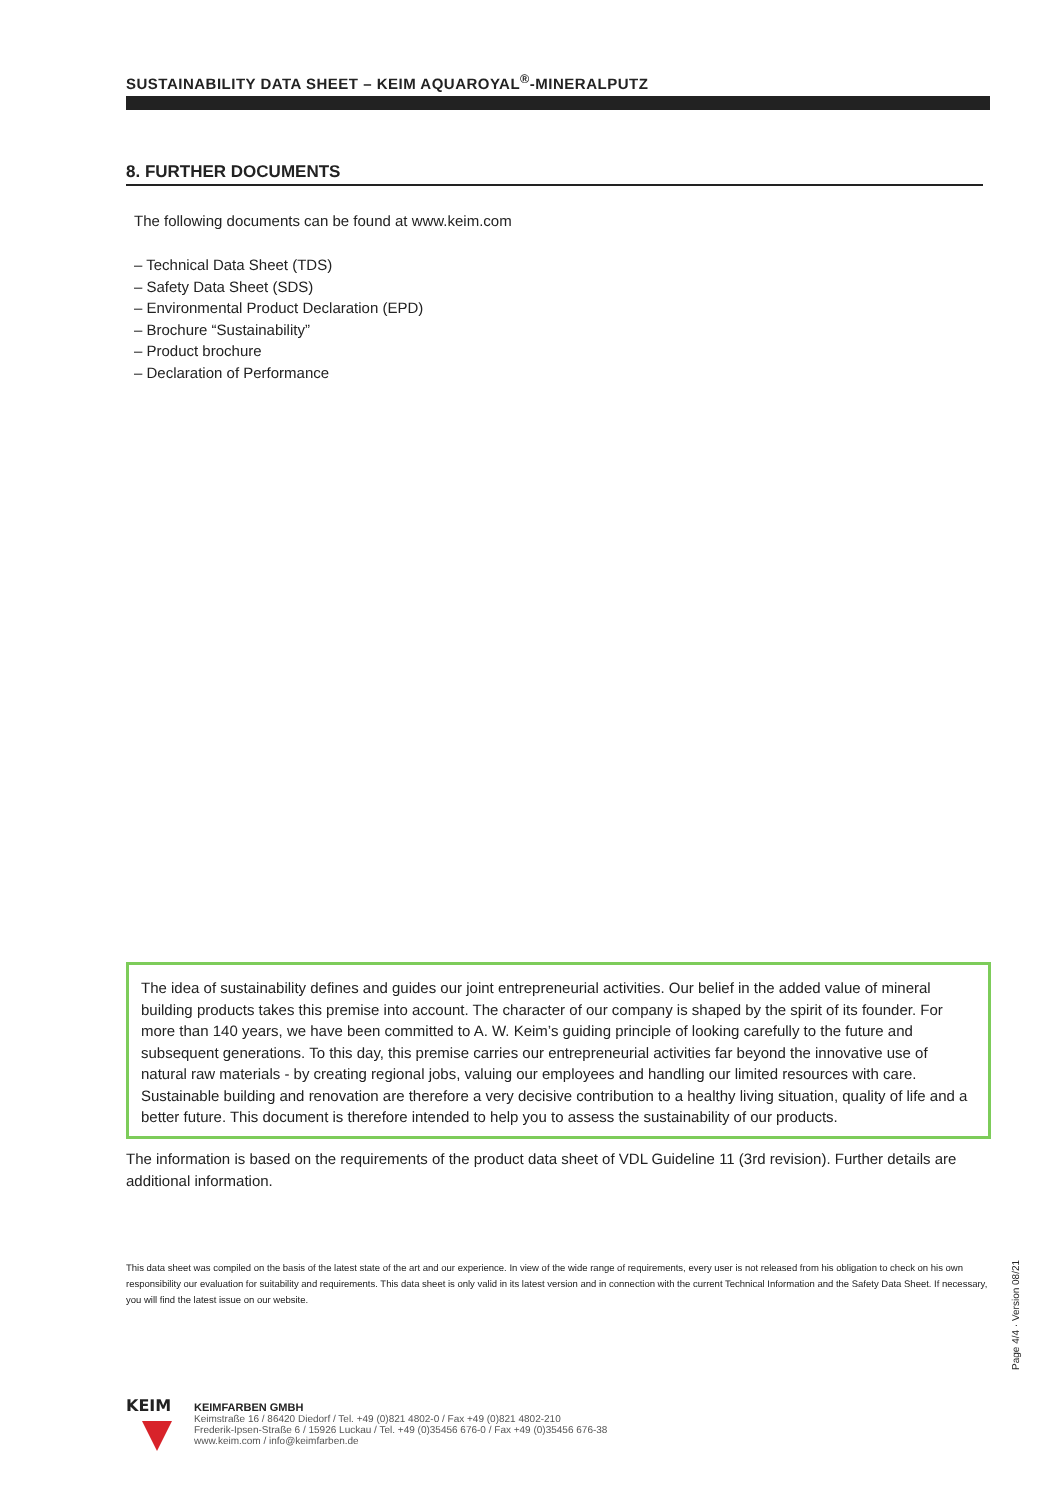SUSTAINABILITY DATA SHEET – KEIM AQUAROYAL<sup>®</sup>-MINERALPUTZ
8. FURTHER DOCUMENTS
The following documents can be found at www.keim.com
– Technical Data Sheet (TDS)
– Safety Data Sheet (SDS)
– Environmental Product Declaration (EPD)
– Brochure “Sustainability”
– Product brochure
– Declaration of Performance
The idea of sustainability defines and guides our joint entrepreneurial activities. Our belief in the added value of mineral building products takes this premise into account. The character of our company is shaped by the spirit of its founder. For more than 140 years, we have been committed to A. W. Keim’s guiding principle of looking carefully to the future and subsequent generations. To this day, this premise carries our entrepreneurial activities far beyond the innovative use of natural raw materials - by creating regional jobs, valuing our employees and handling our limited resources with care. Sustainable building and renovation are therefore a very decisive contribution to a healthy living situation, quality of life and a better future. This document is therefore intended to help you to assess the sustainability of our products.
The information is based on the requirements of the product data sheet of VDL Guideline 11 (3rd revision). Further details are additional information.
This data sheet was compiled on the basis of the latest state of the art and our experience. In view of the wide range of requirements, every user is not released from his obligation to check on his own responsibility our evaluation for suitability and requirements. This data sheet is only valid in its latest version and in connection with the current Technical Information and the Safety Data Sheet. If necessary, you will find the latest issue on our website.
Page 4/4 · Version 08/21
KEIM
KEIMFARBEN GMBH
Keimstraße 16 / 86420 Diedorf / Tel. +49 (0)821 4802-0 / Fax +49 (0)821 4802-210
Frederik-Ipsen-Straße 6 / 15926 Luckau / Tel. +49 (0)35456 676-0 / Fax +49 (0)35456 676-38
www.keim.com / info@keimfarben.de